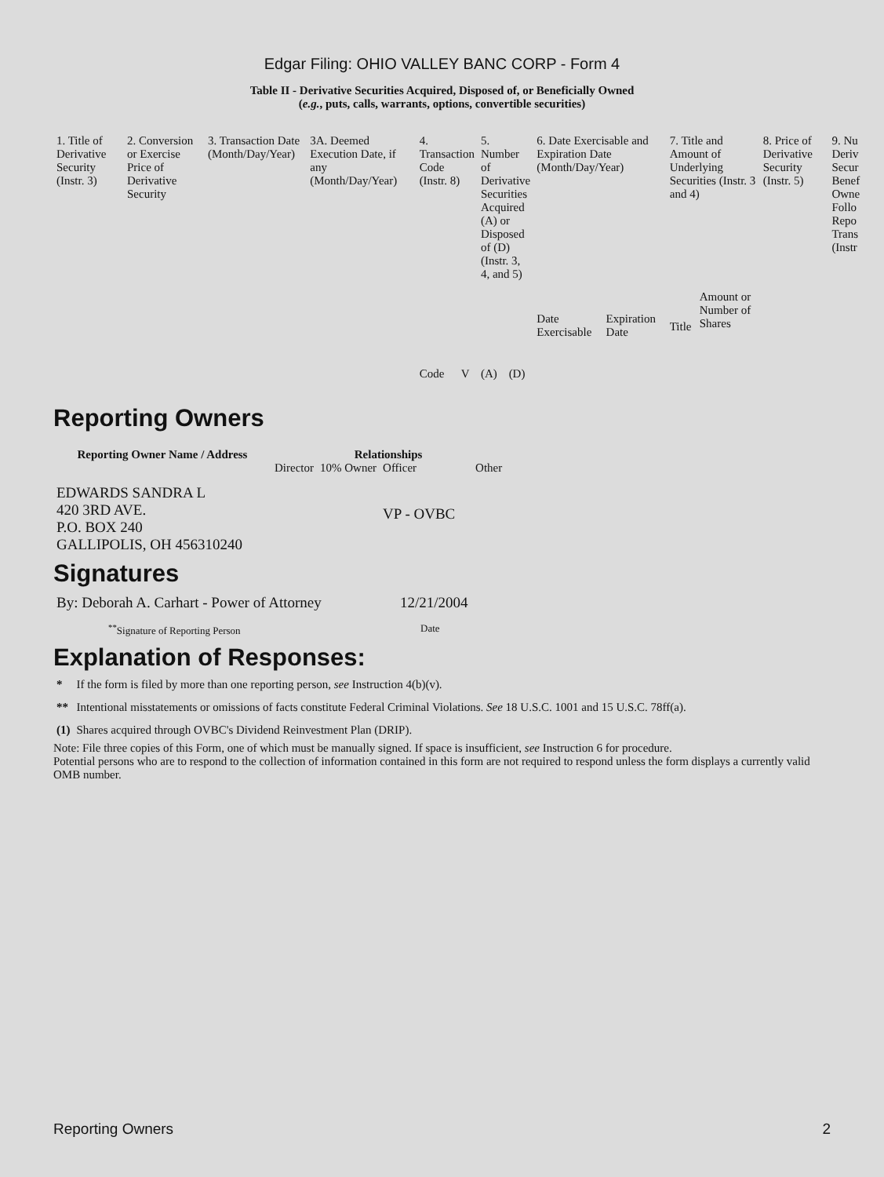Edgar Filing: OHIO VALLEY BANC CORP - Form 4
Table II - Derivative Securities Acquired, Disposed of, or Beneficially Owned
(e.g., puts, calls, warrants, options, convertible securities)
| 1. Title of Derivative Security (Instr. 3) | 2. Conversion or Exercise Price of Derivative Security | 3. Transaction Date (Month/Day/Year) | 3A. Deemed Execution Date, if any (Month/Day/Year) | 4. Transaction Code (Instr. 8) | | 5. Number of Derivative Securities Acquired (A) or Disposed of (D) (Instr. 3, 4, and 5) | | 6. Date Exercisable and Expiration Date (Month/Day/Year) | | 7. Title and Amount of Underlying Securities (Instr. 3 and 4) | | 8. Price of Derivative Security (Instr. 5) | 9. Nu Deriv Secur Benef Owne Follo Repo Trans (Instr |
| --- | --- | --- | --- | --- | --- | --- | --- | --- | --- | --- | --- | --- | --- |
| | | | | Code | V | (A) | (D) | Date Exercisable | Expiration Date | Title | Amount or Number of Shares | | |
Reporting Owners
| Reporting Owner Name / Address | Relationships | | | |
| --- | --- | --- | --- | --- |
| | Director | 10% Owner | Officer | Other |
| EDWARDS SANDRA L 420 3RD AVE. P.O. BOX 240 GALLIPOLIS, OH 456310240 | | | VP - OVBC | |
Signatures
| By: Deborah A. Carhart - Power of Attorney | 12/21/2004 |
| <sup>**</sup> Signature of Reporting Person | Date |
Explanation of Responses:
| * | If the form is filed by more than one reporting person, see Instruction 4(b)(v). |
| ** | Intentional misstatements or omissions of facts constitute Federal Criminal Violations. See 18 U.S.C. 1001 and 15 U.S.C. 78ff(a). |
| (1) | Shares acquired through OVBC's Dividend Reinvestment Plan (DRIP). |
Note: File three copies of this Form, one of which must be manually signed. If space is insufficient, see Instruction 6 for procedure.
Potential persons who are to respond to the collection of information contained in this form are not required to respond unless the form displays a currently valid OMB number.
Reporting Owners 2